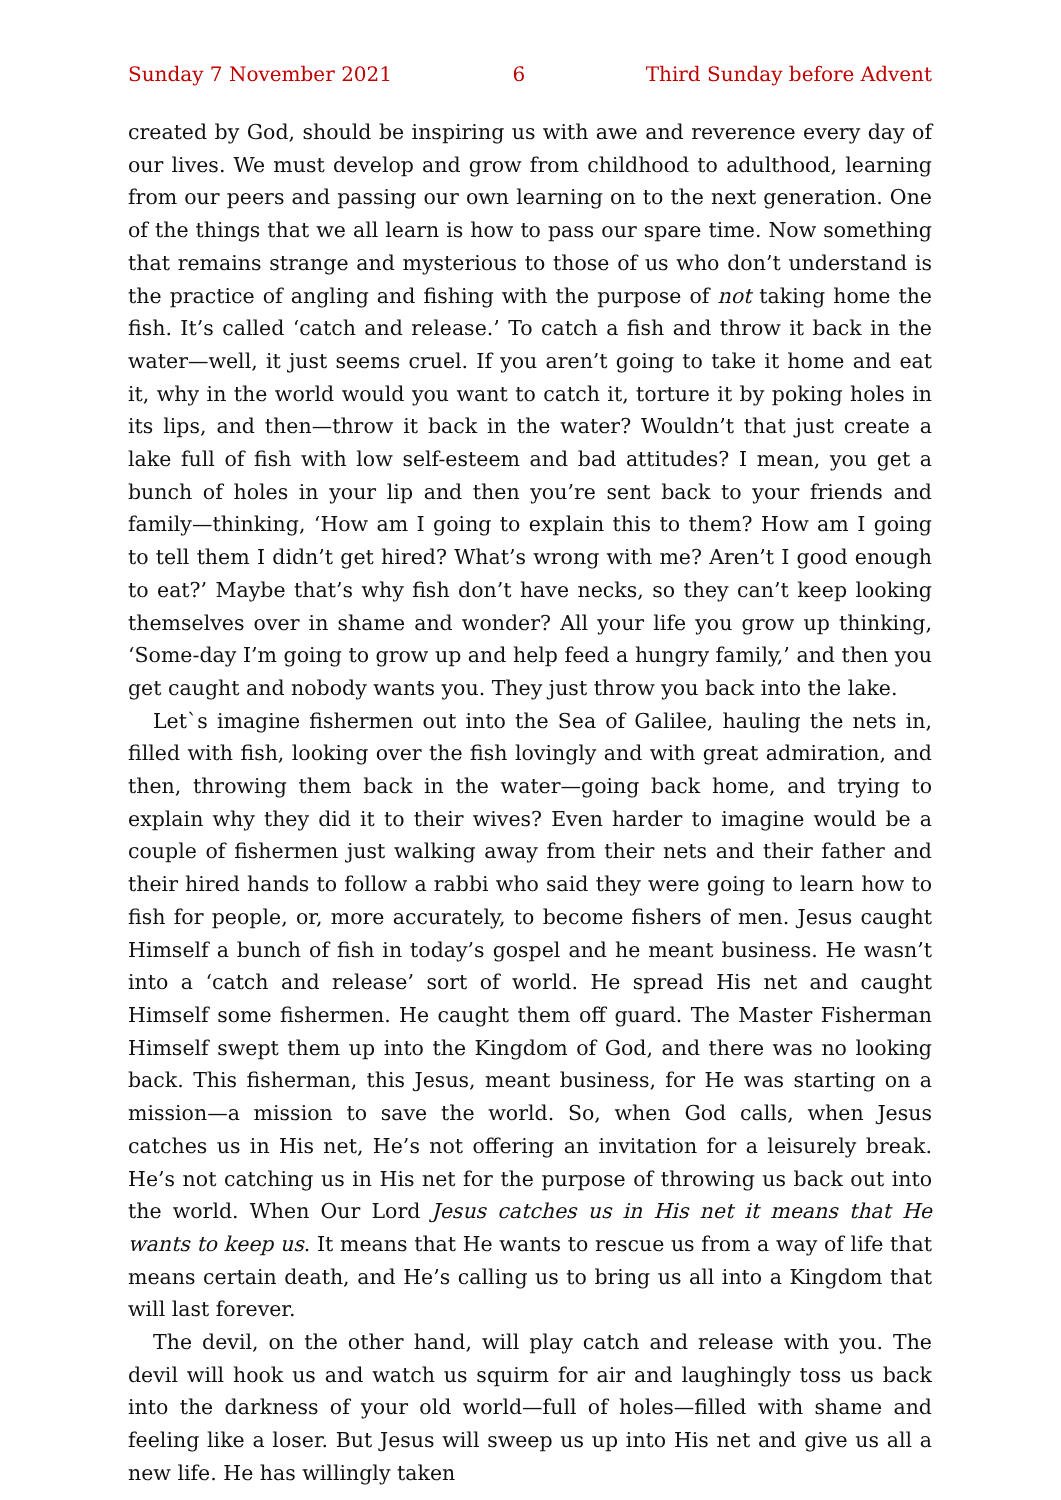Sunday 7 November 2021 6 Third Sunday before Advent
created by God, should be inspiring us with awe and reverence every day of our lives. We must develop and grow from childhood to adulthood, learning from our peers and passing our own learning on to the next generation. One of the things that we all learn is how to pass our spare time. Now something that remains strange and mysterious to those of us who don’t understand is the practice of angling and fishing with the purpose of not taking home the fish. It’s called ‘catch and release.’ To catch a fish and throw it back in the water—well, it just seems cruel. If you aren’t going to take it home and eat it, why in the world would you want to catch it, torture it by poking holes in its lips, and then—throw it back in the water? Wouldn’t that just create a lake full of fish with low self-esteem and bad attitudes? I mean, you get a bunch of holes in your lip and then you’re sent back to your friends and family—thinking, ‘How am I going to explain this to them? How am I going to tell them I didn’t get hired? What’s wrong with me? Aren’t I good enough to eat?’ Maybe that’s why fish don’t have necks, so they can’t keep looking themselves over in shame and wonder? All your life you grow up thinking, ‘Some-day I’m going to grow up and help feed a hungry family,’ and then you get caught and nobody wants you. They just throw you back into the lake.
Let`s imagine fishermen out into the Sea of Galilee, hauling the nets in, filled with fish, looking over the fish lovingly and with great admiration, and then, throwing them back in the water—going back home, and trying to explain why they did it to their wives? Even harder to imagine would be a couple of fishermen just walking away from their nets and their father and their hired hands to follow a rabbi who said they were going to learn how to fish for people, or, more accurately, to become fishers of men. Jesus caught Himself a bunch of fish in today’s gospel and he meant business. He wasn’t into a ‘catch and release’ sort of world. He spread His net and caught Himself some fishermen. He caught them off guard. The Master Fisherman Himself swept them up into the Kingdom of God, and there was no looking back. This fisherman, this Jesus, meant business, for He was starting on a mission—a mission to save the world. So, when God calls, when Jesus catches us in His net, He’s not offering an invitation for a leisurely break. He’s not catching us in His net for the purpose of throwing us back out into the world. When Our Lord Jesus catches us in His net it means that He wants to keep us. It means that He wants to rescue us from a way of life that means certain death, and He’s calling us to bring us all into a Kingdom that will last forever.
The devil, on the other hand, will play catch and release with you. The devil will hook us and watch us squirm for air and laughingly toss us back into the darkness of your old world—full of holes—filled with shame and feeling like a loser. But Jesus will sweep us up into His net and give us all a new life. He has willingly taken